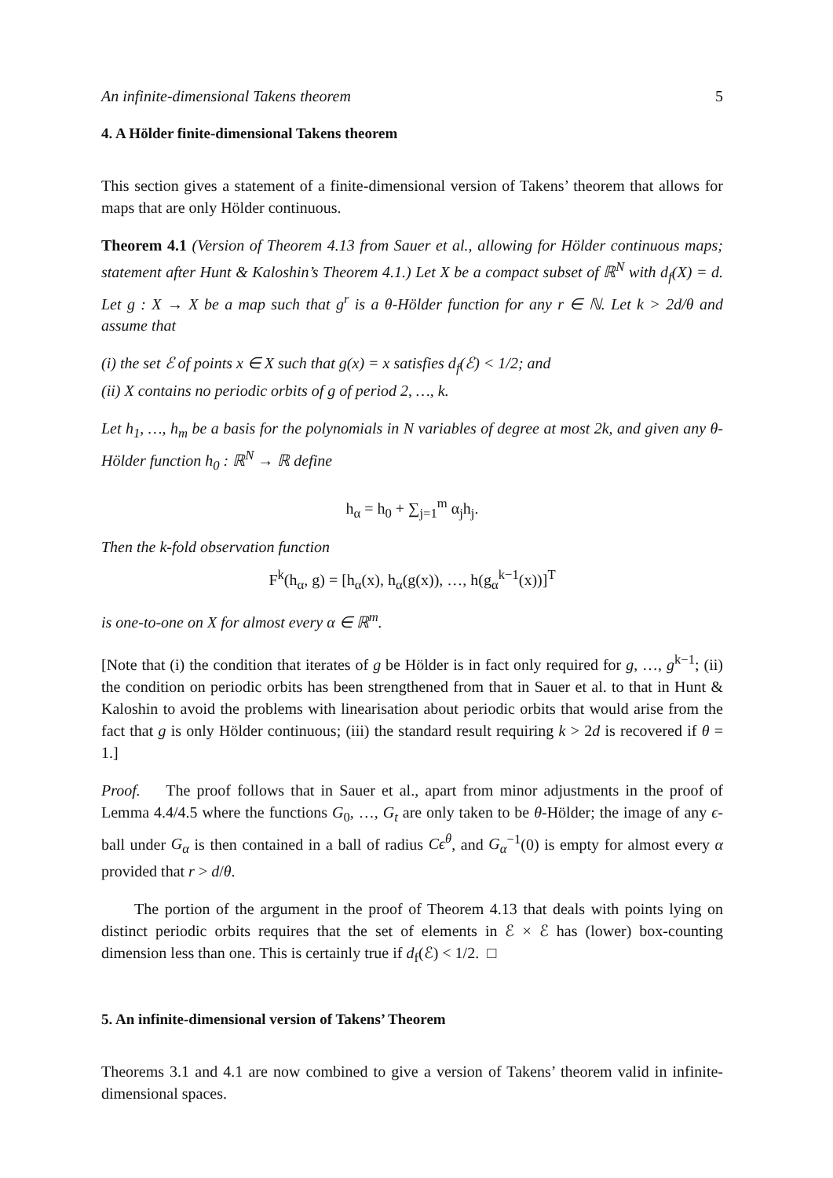An infinite-dimensional Takens theorem 5
4. A Hölder finite-dimensional Takens theorem
This section gives a statement of a finite-dimensional version of Takens’ theorem that allows for maps that are only Hölder continuous.
Theorem 4.1 (Version of Theorem 4.13 from Sauer et al., allowing for Hölder continuous maps; statement after Hunt & Kaloshin’s Theorem 4.1.) Let X be a compact subset of ℝ<sup>N</sup> with d<sub>f</sub>(X) = d. Let g : X → X be a map such that g<sup>r</sup> is a θ-Hölder function for any r ∈ ℕ. Let k > 2d/θ and assume that
(i) the set ℰ of points x ∈ X such that g(x) = x satisfies d<sub>f</sub>(ℰ) < 1/2; and
(ii) X contains no periodic orbits of g of period 2, …, k.
Let h<sub>1</sub>, …, h<sub>m</sub> be a basis for the polynomials in N variables of degree at most 2k, and given any θ-Hölder function h<sub>0</sub> : ℝ<sup>N</sup> → ℝ define
h<sub>α</sub> = h<sub>0</sub> + ∑<sub>j=1</sub><sup>m</sup> α<sub>j</sub>h<sub>j</sub>.
Then the k-fold observation function
F<sup>k</sup>(h<sub>α</sub>, g) = [h<sub>α</sub>(x), h<sub>α</sub>(g(x)), …, h(g<sub>α</sub><sup>k−1</sup>(x))]<sup>T</sup>
is one-to-one on X for almost every α ∈ ℝ<sup>m</sup>.
[Note that (i) the condition that iterates of g be Hölder is in fact only required for g, …, g<sup>k−1</sup>; (ii) the condition on periodic orbits has been strengthened from that in Sauer et al. to that in Hunt & Kaloshin to avoid the problems with linearisation about periodic orbits that would arise from the fact that g is only Hölder continuous; (iii) the standard result requiring k > 2d is recovered if θ = 1.]
Proof. The proof follows that in Sauer et al., apart from minor adjustments in the proof of Lemma 4.4/4.5 where the functions G<sub>0</sub>, …, G<sub>t</sub> are only taken to be θ-Hölder; the image of any ϵ-ball under G<sub>α</sub> is then contained in a ball of radius Cϵ<sup>θ</sup>, and G<sub>α</sub><sup>−1</sup>(0) is empty for almost every α provided that r > d/θ.
The portion of the argument in the proof of Theorem 4.13 that deals with points lying on distinct periodic orbits requires that the set of elements in ℰ × ℰ has (lower) box-counting dimension less than one. This is certainly true if d<sub>f</sub>(ℰ) < 1/2. □
5. An infinite-dimensional version of Takens’ Theorem
Theorems 3.1 and 4.1 are now combined to give a version of Takens’ theorem valid in infinite-dimensional spaces.